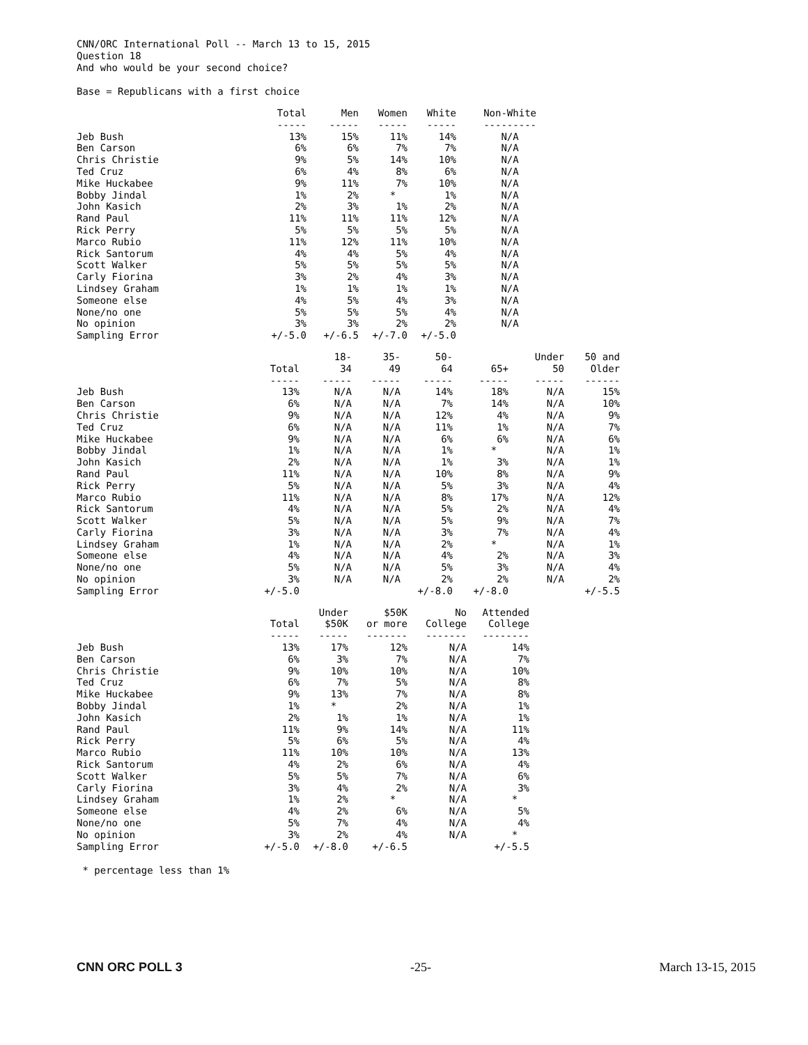CNN/ORC International Poll -- March 13 to 15, 2015 Question 18 And who would be your second choice?
Base = Republicans with a first choice
| | Total | Men | Women | White | Non-White |
| | ----- | ----- | ----- | ----- | --------- |
| Jeb Bush | 13% | 15% | 11% | 14% | N/A |
| Ben Carson | 6% | 6% | 7% | 7% | N/A |
| Chris Christie | 9% | 5% | 14% | 10% | N/A |
| Ted Cruz | 6% | 4% | 8% | 6% | N/A |
| Mike Huckabee | 9% | 11% | 7% | 10% | N/A |
| Bobby Jindal | 1% | 2% | * | 1% | N/A |
| John Kasich | 2% | 3% | 1% | 2% | N/A |
| Rand Paul | 11% | 11% | 11% | 12% | N/A |
| Rick Perry | 5% | 5% | 5% | 5% | N/A |
| Marco Rubio | 11% | 12% | 11% | 10% | N/A |
| Rick Santorum | 4% | 4% | 5% | 4% | N/A |
| Scott Walker | 5% | 5% | 5% | 5% | N/A |
| Carly Fiorina | 3% | 2% | 4% | 3% | N/A |
| Lindsey Graham | 1% | 1% | 1% | 1% | N/A |
| Someone else | 4% | 5% | 4% | 3% | N/A |
| None/no one | 5% | 5% | 5% | 4% | N/A |
| No opinion | 3% | 3% | 2% | 2% | N/A |
| Sampling Error | +/-5.0 | +/-6.5 | +/-7.0 | +/-5.0 | |
| | Total | 18- 34 | 35- 49 | 50- 64 | 65+ | Under 50 | 50 and Older |
| | ----- | ----- | ----- | ----- | ----- | ----- | ------ |
| Jeb Bush | 13% | N/A | N/A | 14% | 18% | N/A | 15% |
| Ben Carson | 6% | N/A | N/A | 7% | 14% | N/A | 10% |
| Chris Christie | 9% | N/A | N/A | 12% | 4% | N/A | 9% |
| Ted Cruz | 6% | N/A | N/A | 11% | 1% | N/A | 7% |
| Mike Huckabee | 9% | N/A | N/A | 6% | 6% | N/A | 6% |
| Bobby Jindal | 1% | N/A | N/A | 1% | * | N/A | 1% |
| John Kasich | 2% | N/A | N/A | 1% | 3% | N/A | 1% |
| Rand Paul | 11% | N/A | N/A | 10% | 8% | N/A | 9% |
| Rick Perry | 5% | N/A | N/A | 5% | 3% | N/A | 4% |
| Marco Rubio | 11% | N/A | N/A | 8% | 17% | N/A | 12% |
| Rick Santorum | 4% | N/A | N/A | 5% | 2% | N/A | 4% |
| Scott Walker | 5% | N/A | N/A | 5% | 9% | N/A | 7% |
| Carly Fiorina | 3% | N/A | N/A | 3% | 7% | N/A | 4% |
| Lindsey Graham | 1% | N/A | N/A | 2% | * | N/A | 1% |
| Someone else | 4% | N/A | N/A | 4% | 2% | N/A | 3% |
| None/no one | 5% | N/A | N/A | 5% | 3% | N/A | 4% |
| No opinion | 3% | N/A | N/A | 2% | 2% | N/A | 2% |
| Sampling Error | +/-5.0 | | | +/-8.0 | +/-8.0 | | +/-5.5 |
| | Total | Under $50K | $50K or more | No College | Attended College |
| | ----- | ----- | ------- | ------- | -------- |
| Jeb Bush | 13% | 17% | 12% | N/A | 14% |
| Ben Carson | 6% | 3% | 7% | N/A | 7% |
| Chris Christie | 9% | 10% | 10% | N/A | 10% |
| Ted Cruz | 6% | 7% | 5% | N/A | 8% |
| Mike Huckabee | 9% | 13% | 7% | N/A | 8% |
| Bobby Jindal | 1% | * | 2% | N/A | 1% |
| John Kasich | 2% | 1% | 1% | N/A | 1% |
| Rand Paul | 11% | 9% | 14% | N/A | 11% |
| Rick Perry | 5% | 6% | 5% | N/A | 4% |
| Marco Rubio | 11% | 10% | 10% | N/A | 13% |
| Rick Santorum | 4% | 2% | 6% | N/A | 4% |
| Scott Walker | 5% | 5% | 7% | N/A | 6% |
| Carly Fiorina | 3% | 4% | 2% | N/A | 3% |
| Lindsey Graham | 1% | 2% | * | N/A | * |
| Someone else | 4% | 2% | 6% | N/A | 5% |
| None/no one | 5% | 7% | 4% | N/A | 4% |
| No opinion | 3% | 2% | 4% | N/A | * |
| Sampling Error | +/-5.0 | +/-8.0 | +/-6.5 | | +/-5.5 |
* percentage less than 1%
CNN ORC POLL 3 -25- March 13-15, 2015